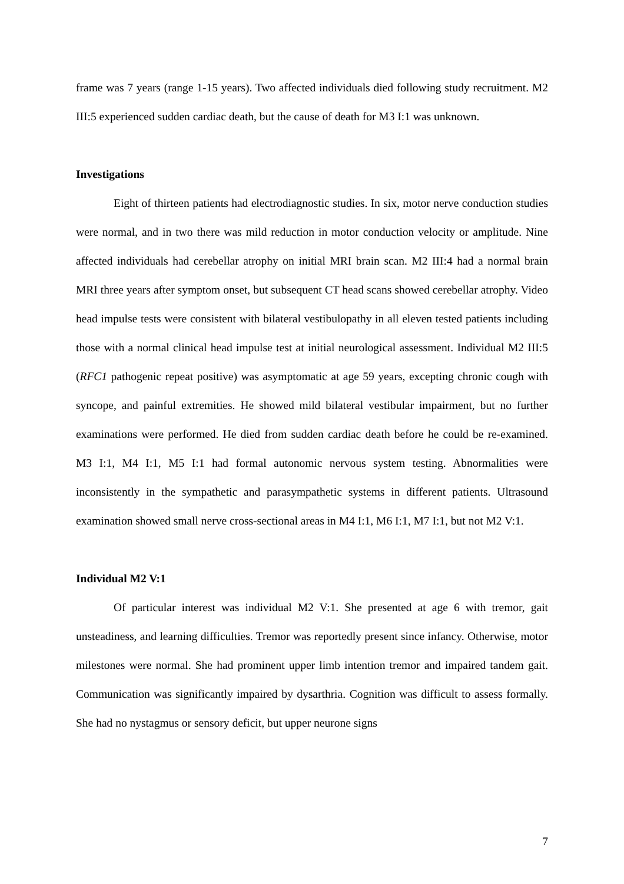frame was 7 years (range 1-15 years). Two affected individuals died following study recruitment. M2 III:5 experienced sudden cardiac death, but the cause of death for M3 I:1 was unknown.
Investigations
Eight of thirteen patients had electrodiagnostic studies. In six, motor nerve conduction studies were normal, and in two there was mild reduction in motor conduction velocity or amplitude. Nine affected individuals had cerebellar atrophy on initial MRI brain scan. M2 III:4 had a normal brain MRI three years after symptom onset, but subsequent CT head scans showed cerebellar atrophy. Video head impulse tests were consistent with bilateral vestibulopathy in all eleven tested patients including those with a normal clinical head impulse test at initial neurological assessment. Individual M2 III:5 (RFC1 pathogenic repeat positive) was asymptomatic at age 59 years, excepting chronic cough with syncope, and painful extremities. He showed mild bilateral vestibular impairment, but no further examinations were performed. He died from sudden cardiac death before he could be re-examined. M3 I:1, M4 I:1, M5 I:1 had formal autonomic nervous system testing. Abnormalities were inconsistently in the sympathetic and parasympathetic systems in different patients. Ultrasound examination showed small nerve cross-sectional areas in M4 I:1, M6 I:1, M7 I:1, but not M2 V:1.
Individual M2 V:1
Of particular interest was individual M2 V:1. She presented at age 6 with tremor, gait unsteadiness, and learning difficulties. Tremor was reportedly present since infancy. Otherwise, motor milestones were normal. She had prominent upper limb intention tremor and impaired tandem gait. Communication was significantly impaired by dysarthria. Cognition was difficult to assess formally. She had no nystagmus or sensory deficit, but upper neurone signs
7